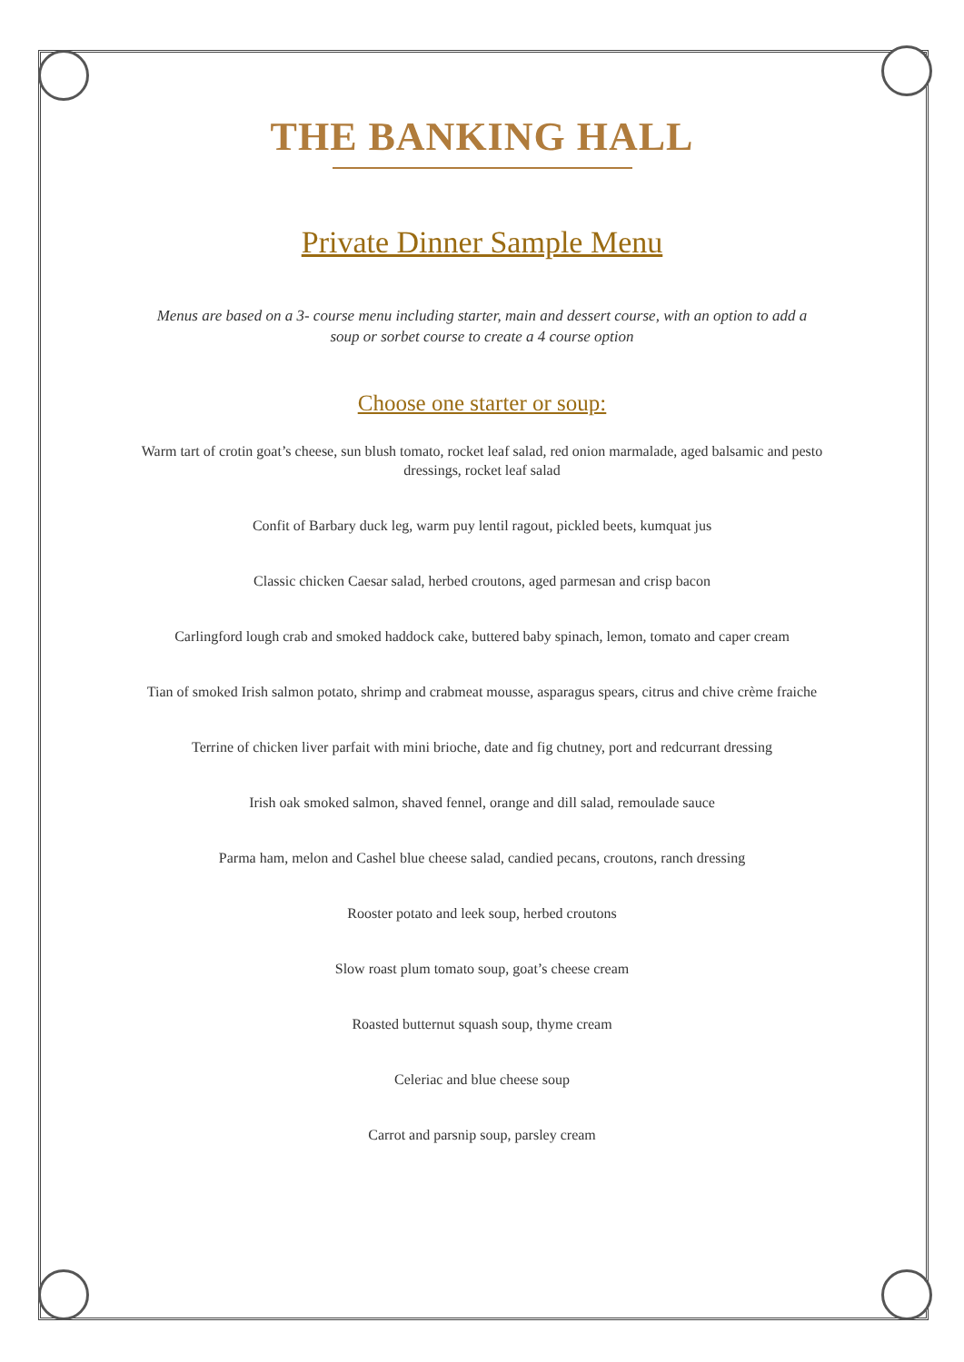THE BANKING HALL
Private Dinner Sample Menu
Menus are based on a 3- course menu including starter, main and dessert course, with an option to add a soup or sorbet course to create a 4 course option
Choose one starter or soup:
Warm tart of crotin goat’s cheese, sun blush tomato, rocket leaf salad, red onion marmalade, aged balsamic and pesto dressings, rocket leaf salad
Confit of Barbary duck leg, warm puy lentil ragout, pickled beets, kumquat jus
Classic chicken Caesar salad, herbed croutons, aged parmesan and crisp bacon
Carlingford lough crab and smoked haddock cake, buttered baby spinach, lemon, tomato and caper cream
Tian of smoked Irish salmon potato, shrimp and crabmeat mousse, asparagus spears, citrus and chive crème fraiche
Terrine of chicken liver parfait with mini brioche, date and fig chutney, port and redcurrant dressing
Irish oak smoked salmon, shaved fennel, orange and dill salad, remoulade sauce
Parma ham, melon and Cashel blue cheese salad, candied pecans, croutons, ranch dressing
Rooster potato and leek soup, herbed croutons
Slow roast plum tomato soup, goat’s cheese cream
Roasted butternut squash soup, thyme cream
Celeriac and blue cheese soup
Carrot and parsnip soup, parsley cream